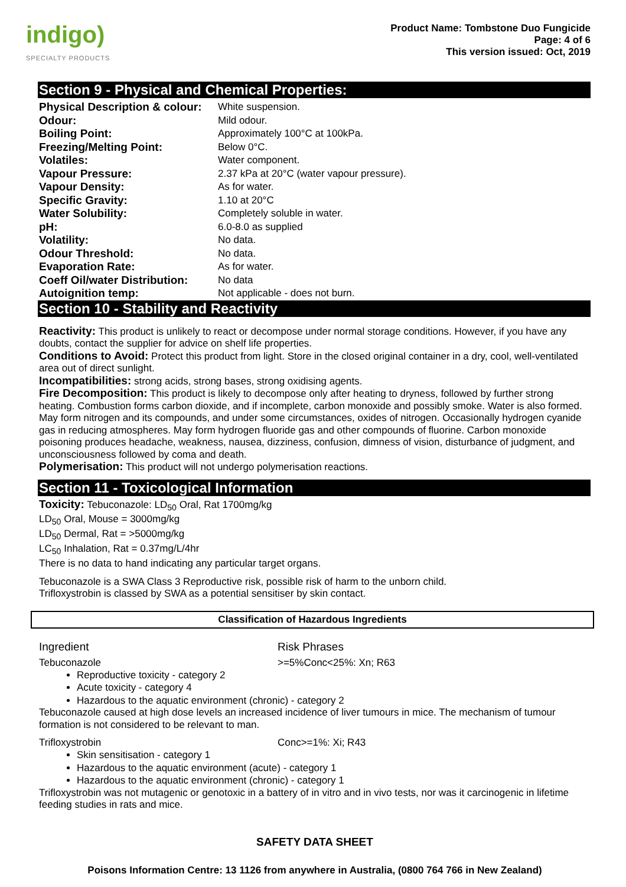indigo)
SPECIALTY PRODUCTS
Product Name: Tombstone Duo Fungicide
Page: 4 of 6
This version issued: Oct, 2019
Section 9 - Physical and Chemical Properties:
| Physical Description & colour: | White suspension. |
| Odour: | Mild odour. |
| Boiling Point: | Approximately 100°C at 100kPa. |
| Freezing/Melting Point: | Below 0°C. |
| Volatiles: | Water component. |
| Vapour Pressure: | 2.37 kPa at 20°C (water vapour pressure). |
| Vapour Density: | As for water. |
| Specific Gravity: | 1.10 at 20°C |
| Water Solubility: | Completely soluble in water. |
| pH: | 6.0-8.0 as supplied |
| Volatility: | No data. |
| Odour Threshold: | No data. |
| Evaporation Rate: | As for water. |
| Coeff Oil/water Distribution: | No data |
| Autoignition temp: | Not applicable - does not burn. |
Section 10 - Stability and Reactivity
Reactivity: This product is unlikely to react or decompose under normal storage conditions. However, if you have any doubts, contact the supplier for advice on shelf life properties.
Conditions to Avoid: Protect this product from light. Store in the closed original container in a dry, cool, well-ventilated area out of direct sunlight.
Incompatibilities: strong acids, strong bases, strong oxidising agents.
Fire Decomposition: This product is likely to decompose only after heating to dryness, followed by further strong heating. Combustion forms carbon dioxide, and if incomplete, carbon monoxide and possibly smoke. Water is also formed. May form nitrogen and its compounds, and under some circumstances, oxides of nitrogen. Occasionally hydrogen cyanide gas in reducing atmospheres. May form hydrogen fluoride gas and other compounds of fluorine. Carbon monoxide poisoning produces headache, weakness, nausea, dizziness, confusion, dimness of vision, disturbance of judgment, and unconsciousness followed by coma and death.
Polymerisation: This product will not undergo polymerisation reactions.
Section 11 - Toxicological Information
Toxicity: Tebuconazole: LD<sub>50</sub> Oral, Rat 1700mg/kg
LD<sub>50</sub> Oral, Mouse = 3000mg/kg
LD<sub>50</sub> Dermal, Rat = >5000mg/kg
LC<sub>50</sub> Inhalation, Rat = 0.37mg/L/4hr
There is no data to hand indicating any particular target organs.
Tebuconazole is a SWA Class 3 Reproductive risk, possible risk of harm to the unborn child.
Trifloxystrobin is classed by SWA as a potential sensitiser by skin contact.
Classification of Hazardous Ingredients
Ingredient Risk Phrases
Tebuconazole >=5%Conc<25%: Xn; R63
Reproductive toxicity - category 2
Acute toxicity - category 4
Hazardous to the aquatic environment (chronic) - category 2
Tebuconazole caused at high dose levels an increased incidence of liver tumours in mice. The mechanism of tumour formation is not considered to be relevant to man.
Trifloxystrobin Conc>=1%: Xi; R43
Skin sensitisation - category 1
Hazardous to the aquatic environment (acute) - category 1
Hazardous to the aquatic environment (chronic) - category 1
Trifloxystrobin was not mutagenic or genotoxic in a battery of in vitro and in vivo tests, nor was it carcinogenic in lifetime feeding studies in rats and mice.
SAFETY DATA SHEET
Poisons Information Centre: 13 1126 from anywhere in Australia, (0800 764 766 in New Zealand)